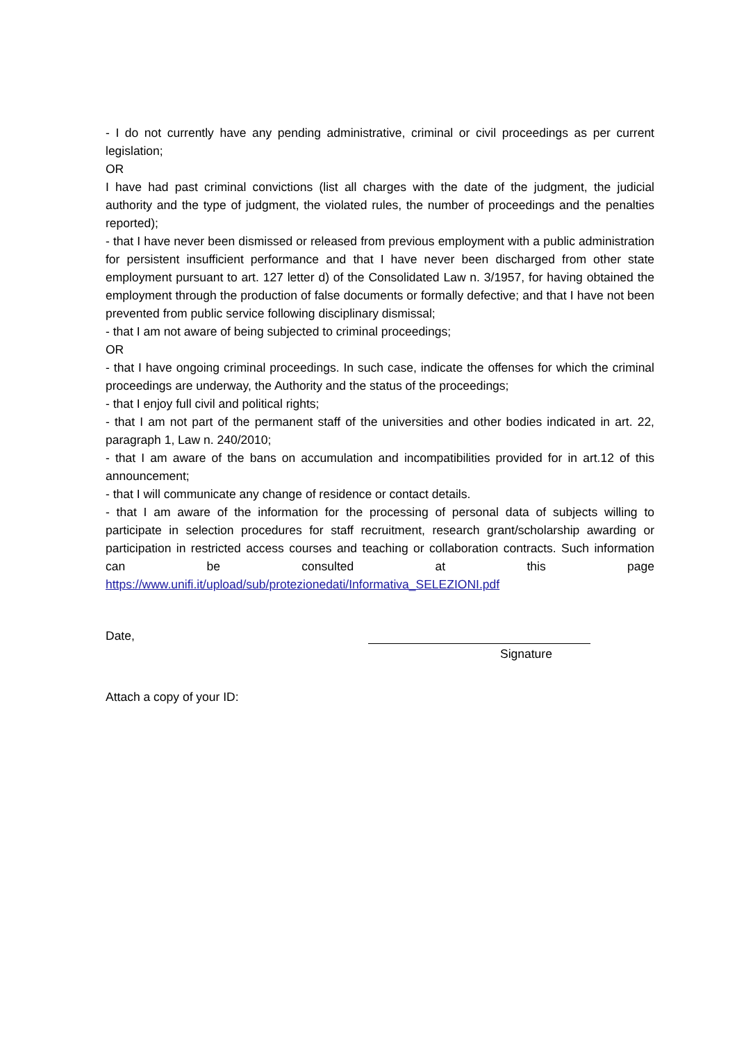- I do not currently have any pending administrative, criminal or civil proceedings as per current legislation;
OR
I have had past criminal convictions (list all charges with the date of the judgment, the judicial authority and the type of judgment, the violated rules, the number of proceedings and the penalties reported);
- that I have never been dismissed or released from previous employment with a public administration for persistent insufficient performance and that I have never been discharged from other state employment pursuant to art. 127 letter d) of the Consolidated Law n. 3/1957, for having obtained the employment through the production of false documents or formally defective; and that I have not been prevented from public service following disciplinary dismissal;
- that I am not aware of being subjected to criminal proceedings;
OR
- that I have ongoing criminal proceedings. In such case, indicate the offenses for which the criminal proceedings are underway, the Authority and the status of the proceedings;
- that I enjoy full civil and political rights;
- that I am not part of the permanent staff of the universities and other bodies indicated in art. 22, paragraph 1, Law n. 240/2010;
- that I am aware of the bans on accumulation and incompatibilities provided for in art.12 of this announcement;
- that I will communicate any change of residence or contact details.
- that I am aware of the information for the processing of personal data of subjects willing to participate in selection procedures for staff recruitment, research grant/scholarship awarding or participation in restricted access courses and teaching or collaboration contracts. Such information can be consulted at this page https://www.unifi.it/upload/sub/protezionedati/Informativa_SELEZIONI.pdf
Date,
Signature
Attach a copy of your ID: